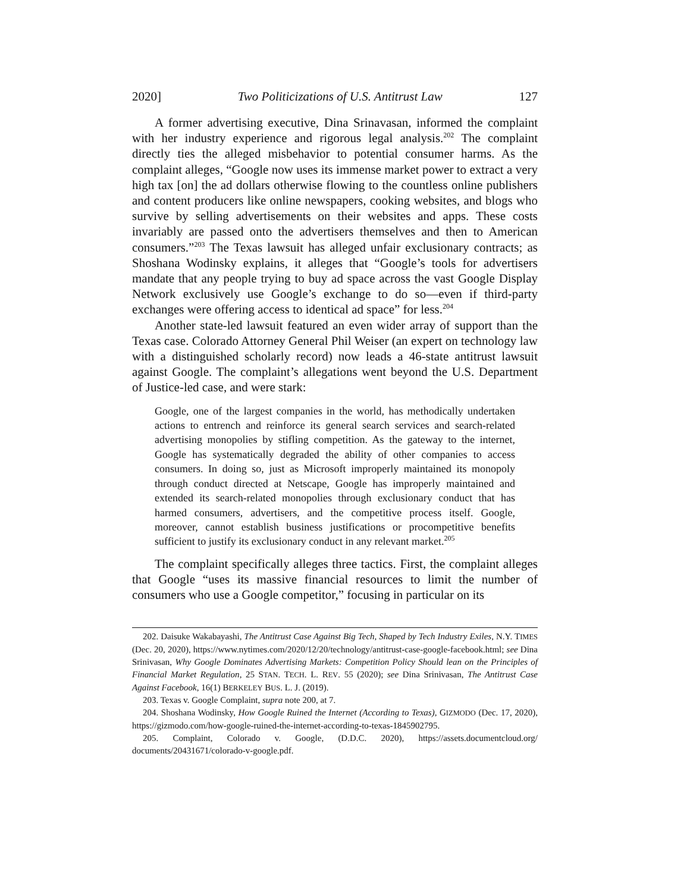2020] Two Politicizations of U.S. Antitrust Law 127
A former advertising executive, Dina Srinavasan, informed the complaint with her industry experience and rigorous legal analysis.<sup>202</sup> The complaint directly ties the alleged misbehavior to potential consumer harms. As the complaint alleges, “Google now uses its immense market power to extract a very high tax [on] the ad dollars otherwise flowing to the countless online publishers and content producers like online newspapers, cooking websites, and blogs who survive by selling advertisements on their websites and apps. These costs invariably are passed onto the advertisers themselves and then to American consumers.”<sup>203</sup> The Texas lawsuit has alleged unfair exclusionary contracts; as Shoshana Wodinsky explains, it alleges that “Google’s tools for advertisers mandate that any people trying to buy ad space across the vast Google Display Network exclusively use Google’s exchange to do so—even if third-party exchanges were offering access to identical ad space” for less.<sup>204</sup>
Another state-led lawsuit featured an even wider array of support than the Texas case. Colorado Attorney General Phil Weiser (an expert on technology law with a distinguished scholarly record) now leads a 46-state antitrust lawsuit against Google. The complaint’s allegations went beyond the U.S. Department of Justice-led case, and were stark:
Google, one of the largest companies in the world, has methodically undertaken actions to entrench and reinforce its general search services and search-related advertising monopolies by stifling competition. As the gateway to the internet, Google has systematically degraded the ability of other companies to access consumers. In doing so, just as Microsoft improperly maintained its monopoly through conduct directed at Netscape, Google has improperly maintained and extended its search-related monopolies through exclusionary conduct that has harmed consumers, advertisers, and the competitive process itself. Google, moreover, cannot establish business justifications or procompetitive benefits sufficient to justify its exclusionary conduct in any relevant market.<sup>205</sup>
The complaint specifically alleges three tactics. First, the complaint alleges that Google “uses its massive financial resources to limit the number of consumers who use a Google competitor,” focusing in particular on its
202. Daisuke Wakabayashi, The Antitrust Case Against Big Tech, Shaped by Tech Industry Exiles, N.Y. TIMES (Dec. 20, 2020), https://www.nytimes.com/2020/12/20/technology/antitrust-case-google-facebook.html; see Dina Srinivasan, Why Google Dominates Advertising Markets: Competition Policy Should lean on the Principles of Financial Market Regulation, 25 STAN. TECH. L. REV. 55 (2020); see Dina Srinivasan, The Antitrust Case Against Facebook, 16(1) BERKELEY BUS. L. J. (2019).
203. Texas v. Google Complaint, supra note 200, at 7.
204. Shoshana Wodinsky, How Google Ruined the Internet (According to Texas), GIZMODO (Dec. 17, 2020), https://gizmodo.com/how-google-ruined-the-internet-according-to-texas-1845902795.
205. Complaint, Colorado v. Google, (D.D.C. 2020), https://assets.documentcloud.org/ documents/20431671/colorado-v-google.pdf.